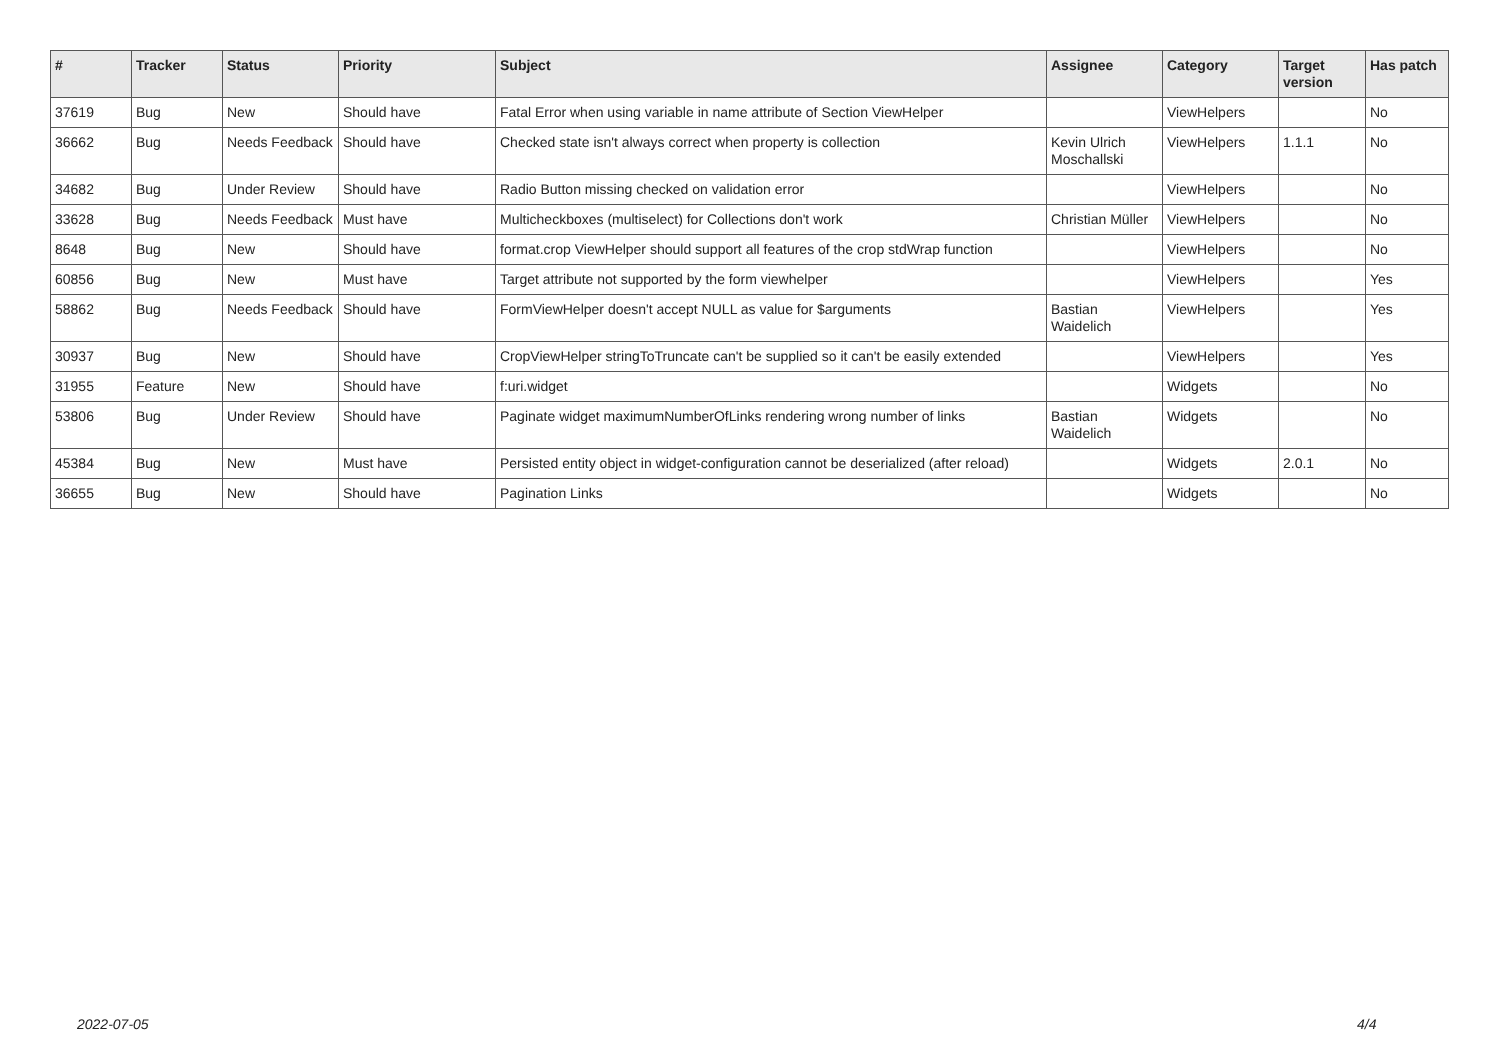| # | Tracker | Status | Priority | Subject | Assignee | Category | Target version | Has patch |
| --- | --- | --- | --- | --- | --- | --- | --- | --- |
| 37619 | Bug | New | Should have | Fatal Error when using variable in name attribute of Section ViewHelper | | ViewHelpers | | No |
| 36662 | Bug | Needs Feedback | Should have | Checked state isn't always correct when property is collection | Kevin Ulrich Moschallski | ViewHelpers | 1.1.1 | No |
| 34682 | Bug | Under Review | Should have | Radio Button missing checked on validation error | | ViewHelpers | | No |
| 33628 | Bug | Needs Feedback | Must have | Multicheckboxes (multiselect) for Collections don't work | Christian Müller | ViewHelpers | | No |
| 8648 | Bug | New | Should have | format.crop ViewHelper should support all features of the crop stdWrap function | | ViewHelpers | | No |
| 60856 | Bug | New | Must have | Target attribute not supported by the form viewhelper | | ViewHelpers | | Yes |
| 58862 | Bug | Needs Feedback | Should have | FormViewHelper doesn't accept NULL as value for $arguments | Bastian Waidelich | ViewHelpers | | Yes |
| 30937 | Bug | New | Should have | CropViewHelper stringToTruncate can't be supplied so it can't be easily extended | | ViewHelpers | | Yes |
| 31955 | Feature | New | Should have | f:uri.widget | | Widgets | | No |
| 53806 | Bug | Under Review | Should have | Paginate widget maximumNumberOfLinks rendering wrong number of links | Bastian Waidelich | Widgets | | No |
| 45384 | Bug | New | Must have | Persisted entity object in widget-configuration cannot be deserialized (after reload) | | Widgets | 2.0.1 | No |
| 36655 | Bug | New | Should have | Pagination Links | | Widgets | | No |
2022-07-05 4/4